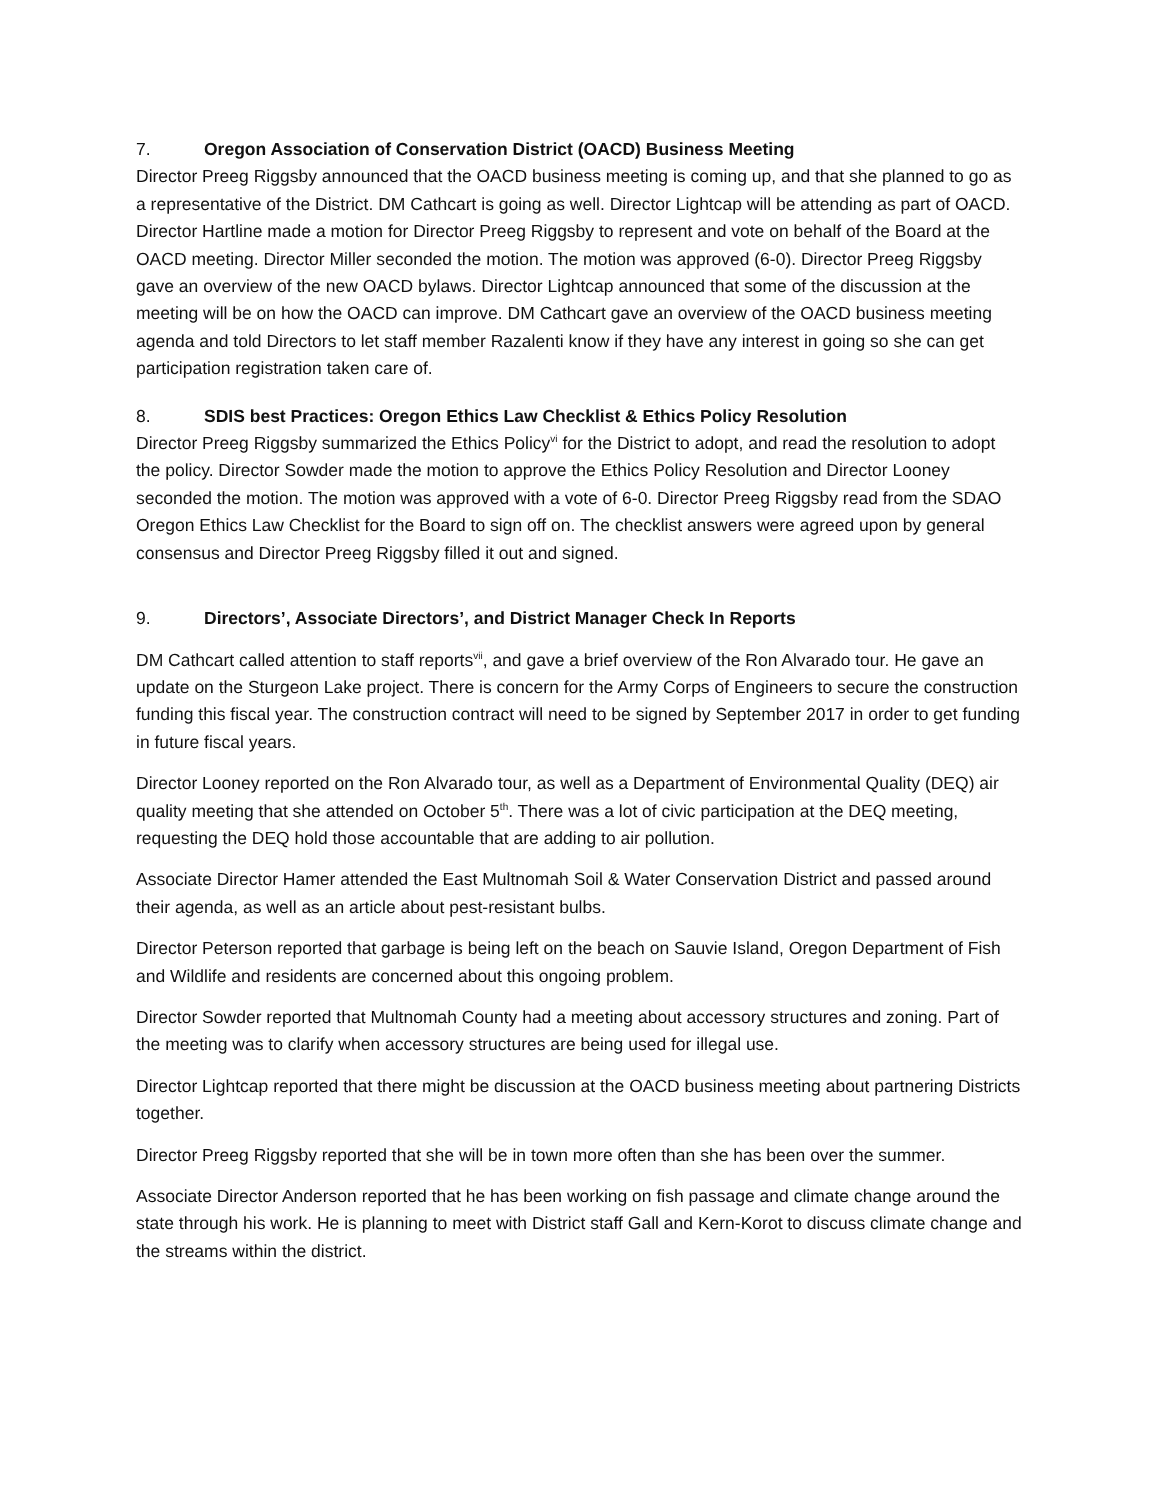7. Oregon Association of Conservation District (OACD) Business Meeting
Director Preeg Riggsby announced that the OACD business meeting is coming up, and that she planned to go as a representative of the District. DM Cathcart is going as well. Director Lightcap will be attending as part of OACD. Director Hartline made a motion for Director Preeg Riggsby to represent and vote on behalf of the Board at the OACD meeting. Director Miller seconded the motion. The motion was approved (6-0). Director Preeg Riggsby gave an overview of the new OACD bylaws. Director Lightcap announced that some of the discussion at the meeting will be on how the OACD can improve. DM Cathcart gave an overview of the OACD business meeting agenda and told Directors to let staff member Razalenti know if they have any interest in going so she can get participation registration taken care of.
8. SDIS best Practices: Oregon Ethics Law Checklist & Ethics Policy Resolution
Director Preeg Riggsby summarized the Ethics Policy<sup>vi</sup> for the District to adopt, and read the resolution to adopt the policy. Director Sowder made the motion to approve the Ethics Policy Resolution and Director Looney seconded the motion. The motion was approved with a vote of 6-0. Director Preeg Riggsby read from the SDAO Oregon Ethics Law Checklist for the Board to sign off on. The checklist answers were agreed upon by general consensus and Director Preeg Riggsby filled it out and signed.
9. Directors’, Associate Directors’, and District Manager Check In Reports
DM Cathcart called attention to staff reports<sup>vii</sup>, and gave a brief overview of the Ron Alvarado tour. He gave an update on the Sturgeon Lake project. There is concern for the Army Corps of Engineers to secure the construction funding this fiscal year. The construction contract will need to be signed by September 2017 in order to get funding in future fiscal years.
Director Looney reported on the Ron Alvarado tour, as well as a Department of Environmental Quality (DEQ) air quality meeting that she attended on October 5<sup>th</sup>. There was a lot of civic participation at the DEQ meeting, requesting the DEQ hold those accountable that are adding to air pollution.
Associate Director Hamer attended the East Multnomah Soil & Water Conservation District and passed around their agenda, as well as an article about pest-resistant bulbs.
Director Peterson reported that garbage is being left on the beach on Sauvie Island, Oregon Department of Fish and Wildlife and residents are concerned about this ongoing problem.
Director Sowder reported that Multnomah County had a meeting about accessory structures and zoning. Part of the meeting was to clarify when accessory structures are being used for illegal use.
Director Lightcap reported that there might be discussion at the OACD business meeting about partnering Districts together.
Director Preeg Riggsby reported that she will be in town more often than she has been over the summer.
Associate Director Anderson reported that he has been working on fish passage and climate change around the state through his work. He is planning to meet with District staff Gall and Kern-Korot to discuss climate change and the streams within the district.